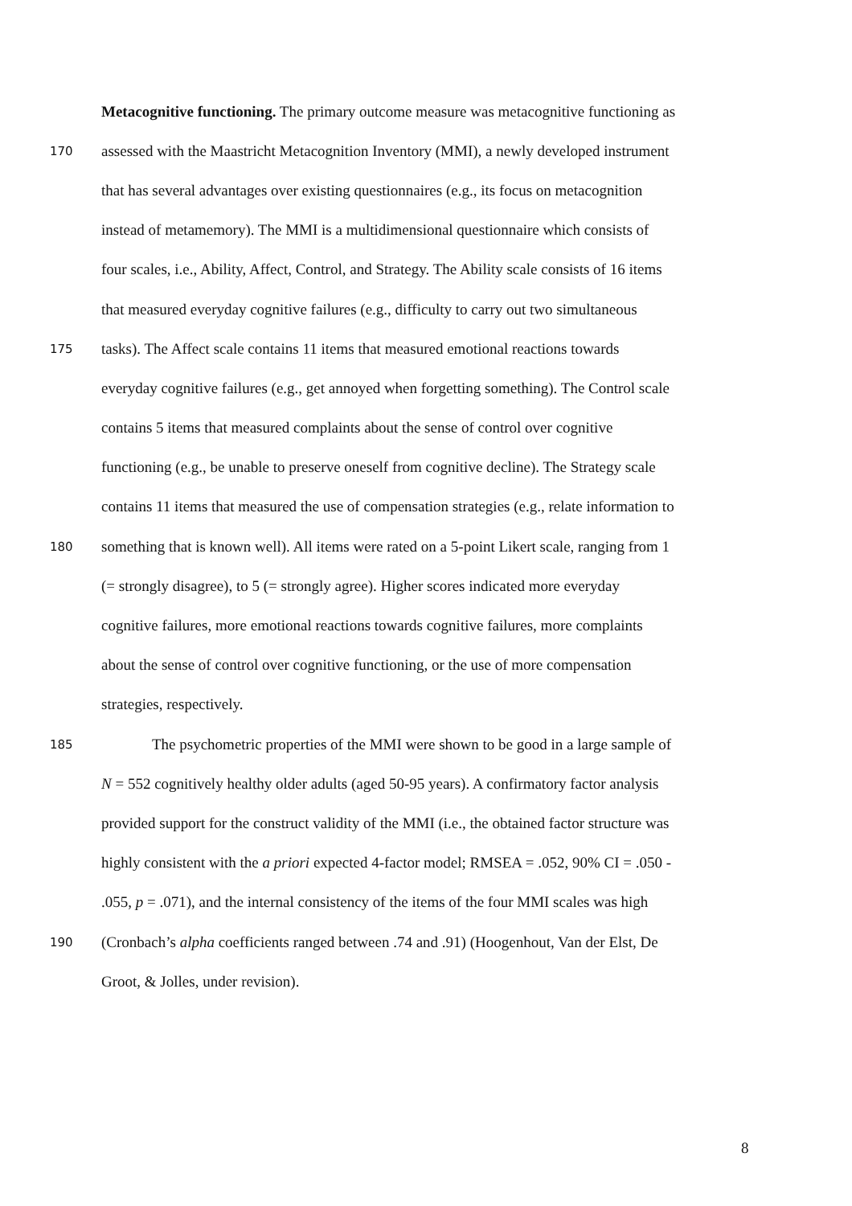Metacognitive functioning. The primary outcome measure was metacognitive functioning as
170 assessed with the Maastricht Metacognition Inventory (MMI), a newly developed instrument
that has several advantages over existing questionnaires (e.g., its focus on metacognition
instead of metamemory). The MMI is a multidimensional questionnaire which consists of
four scales, i.e., Ability, Affect, Control, and Strategy. The Ability scale consists of 16 items
that measured everyday cognitive failures (e.g., difficulty to carry out two simultaneous
175 tasks). The Affect scale contains 11 items that measured emotional reactions towards
everyday cognitive failures (e.g., get annoyed when forgetting something). The Control scale
contains 5 items that measured complaints about the sense of control over cognitive
functioning (e.g., be unable to preserve oneself from cognitive decline). The Strategy scale
contains 11 items that measured the use of compensation strategies (e.g., relate information to
180 something that is known well). All items were rated on a 5-point Likert scale, ranging from 1
(= strongly disagree), to 5 (= strongly agree). Higher scores indicated more everyday
cognitive failures, more emotional reactions towards cognitive failures, more complaints
about the sense of control over cognitive functioning, or the use of more compensation
strategies, respectively.
185 The psychometric properties of the MMI were shown to be good in a large sample of
N = 552 cognitively healthy older adults (aged 50-95 years). A confirmatory factor analysis
provided support for the construct validity of the MMI (i.e., the obtained factor structure was
highly consistent with the a priori expected 4-factor model; RMSEA = .052, 90% CI = .050 -
.055, p = .071), and the internal consistency of the items of the four MMI scales was high
190 (Cronbach’s alpha coefficients ranged between .74 and .91) (Hoogenhout, Van der Elst, De
Groot, & Jolles, under revision).
8